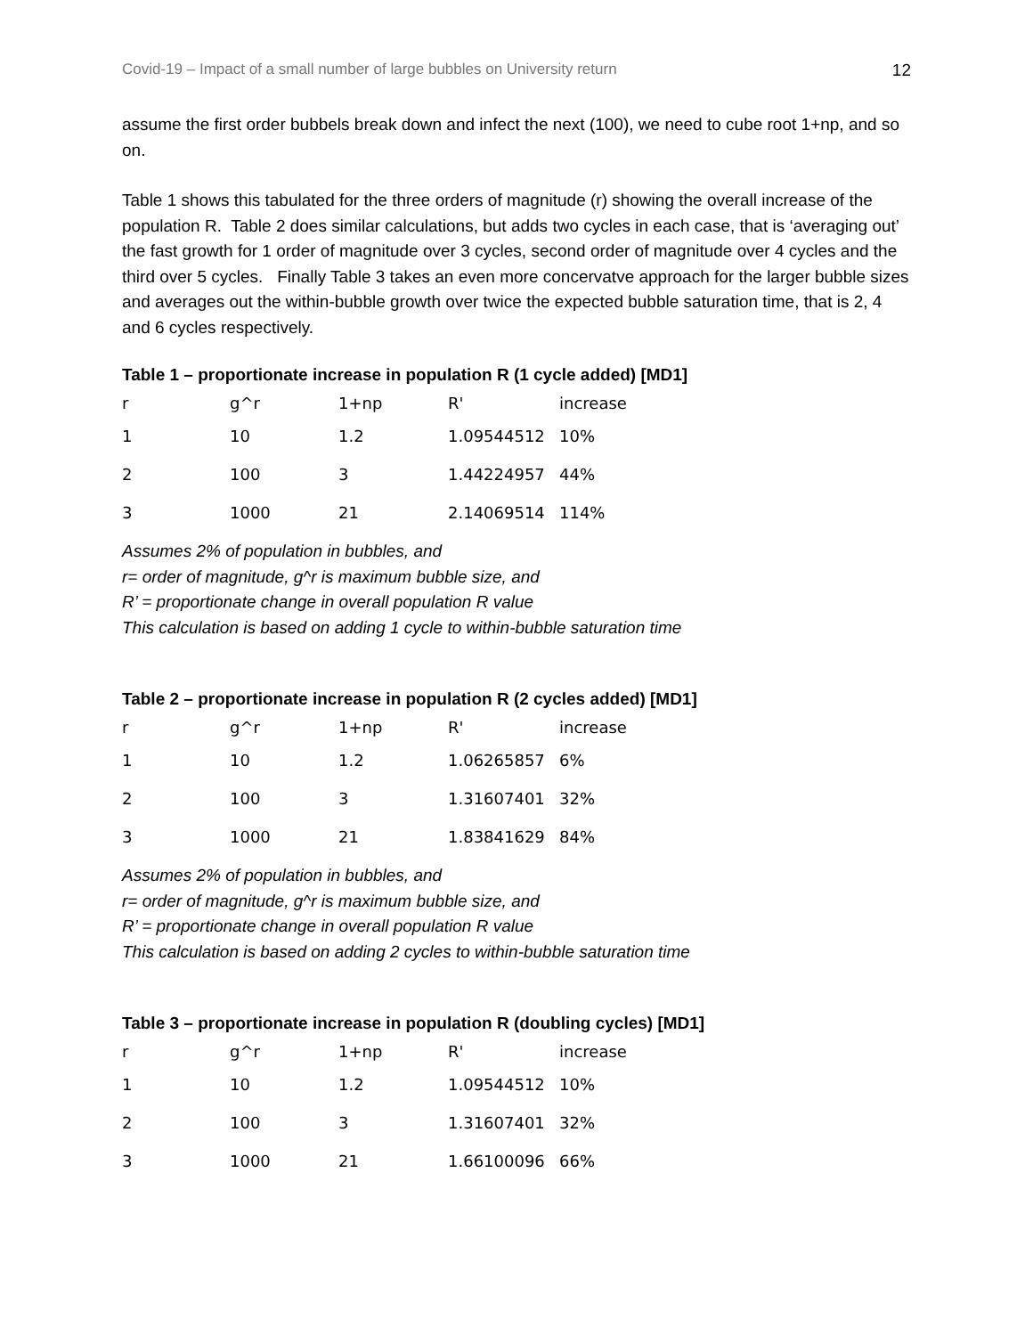Covid-19 – Impact of a small number of large bubbles on University return 12
assume the first order bubbels break down and infect the next (100), we need to cube root 1+np, and so on.
Table 1 shows this tabulated for the three orders of magnitude (r) showing the overall increase of the population R. Table 2 does similar calculations, but adds two cycles in each case, that is ‘averaging out’ the fast growth for 1 order of magnitude over 3 cycles, second order of magnitude over 4 cycles and the third over 5 cycles. Finally Table 3 takes an even more concervatve approach for the larger bubble sizes and averages out the within-bubble growth over twice the expected bubble saturation time, that is 2, 4 and 6 cycles respectively.
Table 1 – proportionate increase in population R (1 cycle added) [MD1]
| r | g^r | 1+np | R' | increase |
| --- | --- | --- | --- | --- |
| 1 | 10 | 1.2 | 1.09544512 | 10% |
| 2 | 100 | 3 | 1.44224957 | 44% |
| 3 | 1000 | 21 | 2.14069514 | 114% |
Assumes 2% of population in bubbles, and
r= order of magnitude, g^r is maximum bubble size, and
R’ = proportionate change in overall population R value
This calculation is based on adding 1 cycle to within-bubble saturation time
Table 2 – proportionate increase in population R (2 cycles added) [MD1]
| r | g^r | 1+np | R' | increase |
| --- | --- | --- | --- | --- |
| 1 | 10 | 1.2 | 1.06265857 | 6% |
| 2 | 100 | 3 | 1.31607401 | 32% |
| 3 | 1000 | 21 | 1.83841629 | 84% |
Assumes 2% of population in bubbles, and
r= order of magnitude, g^r is maximum bubble size, and
R’ = proportionate change in overall population R value
This calculation is based on adding 2 cycles to within-bubble saturation time
Table 3 – proportionate increase in population R (doubling cycles) [MD1]
| r | g^r | 1+np | R' | increase |
| --- | --- | --- | --- | --- |
| 1 | 10 | 1.2 | 1.09544512 | 10% |
| 2 | 100 | 3 | 1.31607401 | 32% |
| 3 | 1000 | 21 | 1.66100096 | 66% |